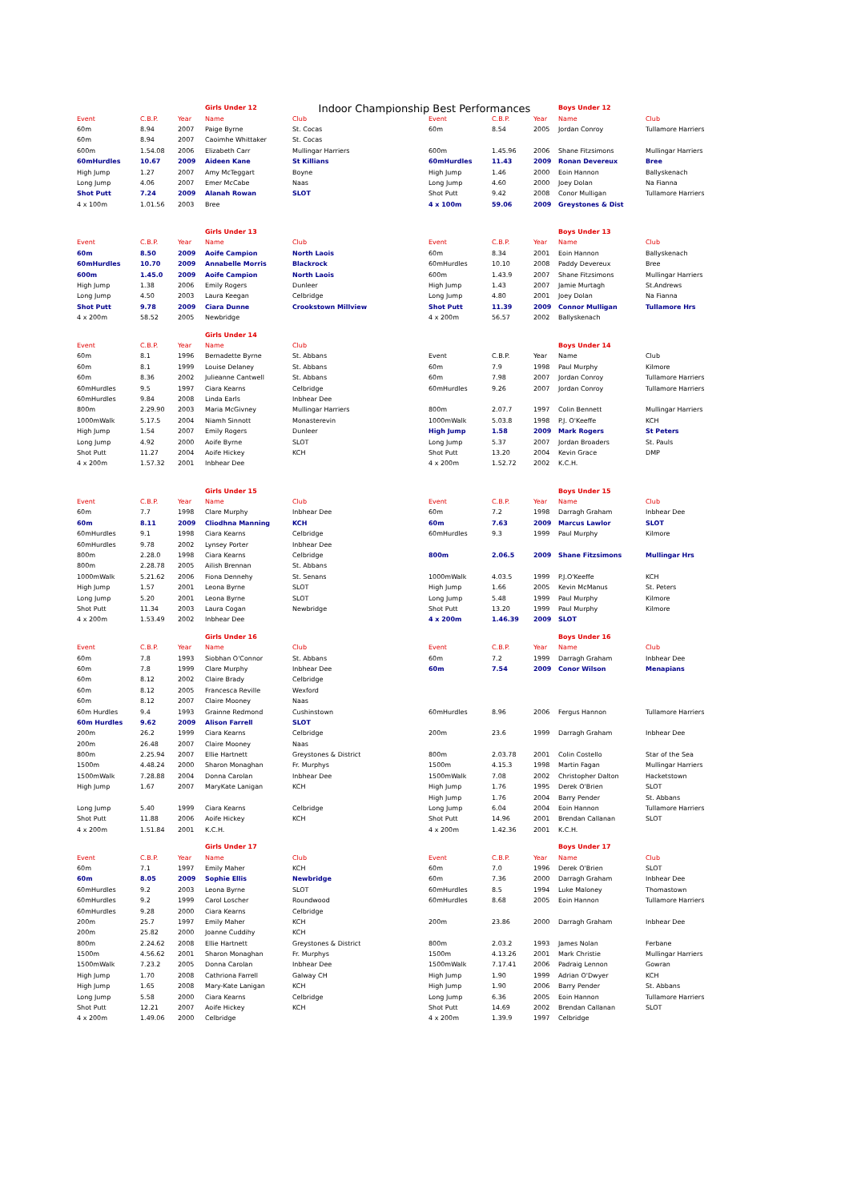Indoor Championship Best Performances
| | | | Girls Under 12 | | | | | Boys Under 12 | |
| Event | C.B.P. | Year | Name | Club | Event | C.B.P. | Year | Name | Club |
| 60m | 8.94 | 2007 | Paige Byrne | St. Cocas | 60m | 8.54 | 2005 | Jordan Conroy | Tullamore Harriers |
| 60m | 8.94 | 2007 | Caoimhe Whittaker | St. Cocas | | | | | |
| 600m | 1.54.08 | 2006 | Elizabeth Carr | Mullingar Harriers | 600m | 1.45.96 | 2006 | Shane Fitzsimons | Mullingar Harriers |
| 60mHurdles | 10.67 | 2009 | Aideen Kane | St Killians | 60mHurdles | 11.43 | 2009 | Ronan Devereux | Bree |
| High Jump | 1.27 | 2007 | Amy McTeggart | Boyne | High Jump | 1.46 | 2000 | Eoin Hannon | Ballyskenach |
| Long Jump | 4.06 | 2007 | Emer McCabe | Naas | Long Jump | 4.60 | 2000 | Joey Dolan | Na Fianna |
| Shot Putt | 7.24 | 2009 | Alanah Rowan | SLOT | Shot Putt | 9.42 | 2008 | Conor Mulligan | Tullamore Harriers |
| 4 x 100m | 1.01.56 | 2003 | Bree | | 4 x 100m | 59.06 | 2009 | Greystones & Dist | |
| | | | Girls Under 13 | | | | | Boys Under 13 | |
| Event | C.B.P. | Year | Name | Club | Event | C.B.P. | Year | Name | Club |
| 60m | 8.50 | 2009 | Aoife Campion | North Laois | 60m | 8.34 | 2001 | Eoin Hannon | Ballyskenach |
| 60mHurdles | 10.70 | 2009 | Annabelle Morris | Blackrock | 60mHurdles | 10.10 | 2008 | Paddy Devereux | Bree |
| 600m | 1.45.0 | 2009 | Aoife Campion | North Laois | 600m | 1.43.9 | 2007 | Shane Fitzsimons | Mullingar Harriers |
| High Jump | 1.38 | 2006 | Emily Rogers | Dunleer | High Jump | 1.43 | 2007 | Jamie Murtagh | St.Andrews |
| Long Jump | 4.50 | 2003 | Laura Keegan | Celbridge | Long Jump | 4.80 | 2001 | Joey Dolan | Na Fianna |
| Shot Putt | 9.78 | 2009 | Ciara Dunne | Crookstown Millview | Shot Putt | 11.39 | 2009 | Connor Mulligan | Tullamore Hrs |
| 4 x 200m | 58.52 | 2005 | Newbridge | | 4 x 200m | 56.57 | 2002 | Ballyskenach | |
| | | | Girls Under 14 | | | | | | |
| Event | C.B.P. | Year | Name | Club | | | | Boys Under 14 | |
| 60m | 8.1 | 1996 | Bernadette Byrne | St. Abbans | Event | C.B.P. | Year | Name | Club |
| 60m | 8.1 | 1999 | Louise Delaney | St. Abbans | 60m | 7.9 | 1998 | Paul Murphy | Kilmore |
| 60m | 8.36 | 2002 | Julieanne Cantwell | St. Abbans | 60m | 7.98 | 2007 | Jordan Conroy | Tullamore Harriers |
| 60mHurdles | 9.5 | 1997 | Ciara Kearns | Celbridge | 60mHurdles | 9.26 | 2007 | Jordan Conroy | Tullamore Harriers |
| 60mHurdles | 9.84 | 2008 | Linda Earls | Inbhear Dee | | | | | |
| 800m | 2.29.90 | 2003 | Maria McGivney | Mullingar Harriers | 800m | 2.07.7 | 1997 | Colin Bennett | Mullingar Harriers |
| 1000mWalk | 5.17.5 | 2004 | Niamh Sinnott | Monasterevin | 1000mWalk | 5.03.8 | 1998 | P.J. O'Keeffe | KCH |
| High Jump | 1.54 | 2007 | Emily Rogers | Dunleer | High Jump | 1.58 | 2009 | Mark Rogers | St Peters |
| Long Jump | 4.92 | 2000 | Aoife Byrne | SLOT | Long Jump | 5.37 | 2007 | Jordan Broaders | St. Pauls |
| Shot Putt | 11.27 | 2004 | Aoife Hickey | KCH | Shot Putt | 13.20 | 2004 | Kevin Grace | DMP |
| 4 x 200m | 1.57.32 | 2001 | Inbhear Dee | | 4 x 200m | 1.52.72 | 2002 | K.C.H. | |
| | | | Girls Under 15 | | | | | Boys Under 15 | |
| Event | C.B.P. | Year | Name | Club | Event | C.B.P. | Year | Name | Club |
| 60m | 7.7 | 1998 | Clare Murphy | Inbhear Dee | 60m | 7.2 | 1998 | Darragh Graham | Inbhear Dee |
| 60m | 8.11 | 2009 | Cliodhna Manning | KCH | 60m | 7.63 | 2009 | Marcus Lawlor | SLOT |
| 60mHurdles | 9.1 | 1998 | Ciara Kearns | Celbridge | 60mHurdles | 9.3 | 1999 | Paul Murphy | Kilmore |
| 60mHurdles | 9.78 | 2002 | Lynsey Porter | Inbhear Dee | | | | | |
| 800m | 2.28.0 | 1998 | Ciara Kearns | Celbridge | 800m | 2.06.5 | 2009 | Shane Fitzsimons | Mullingar Hrs |
| 800m | 2.28.78 | 2005 | Ailish Brennan | St. Abbans | | | | | |
| 1000mWalk | 5.21.62 | 2006 | Fiona Dennehy | St. Senans | 1000mWalk | 4.03.5 | 1999 | P.J.O'Keeffe | KCH |
| High Jump | 1.57 | 2001 | Leona Byrne | SLOT | High Jump | 1.66 | 2005 | Kevin McManus | St. Peters |
| Long Jump | 5.20 | 2001 | Leona Byrne | SLOT | Long Jump | 5.48 | 1999 | Paul Murphy | Kilmore |
| Shot Putt | 11.34 | 2003 | Laura Cogan | Newbridge | Shot Putt | 13.20 | 1999 | Paul Murphy | Kilmore |
| 4 x 200m | 1.53.49 | 2002 | Inbhear Dee | | 4 x 200m | 1.46.39 | 2009 | SLOT | |
| | | | Girls Under 16 | | | | | Boys Under 16 | |
| Event | C.B.P. | Year | Name | Club | Event | C.B.P. | Year | Name | Club |
| 60m | 7.8 | 1993 | Siobhan O'Connor | St. Abbans | 60m | 7.2 | 1999 | Darragh Graham | Inbhear Dee |
| 60m | 7.8 | 1999 | Clare Murphy | Inbhear Dee | 60m | 7.54 | 2009 | Conor Wilson | Menapians |
| 60m | 8.12 | 2002 | Claire Brady | Celbridge | | | | | |
| 60m | 8.12 | 2005 | Francesca Reville | Wexford | | | | | |
| 60m | 8.12 | 2007 | Claire Mooney | Naas | | | | | |
| 60m Hurdles | 9.4 | 1993 | Grainne Redmond | Cushinstown | 60mHurdles | 8.96 | 2006 | Fergus Hannon | Tullamore Harriers |
| 60m Hurdles | 9.62 | 2009 | Alison Farrell | SLOT | | | | | |
| 200m | 26.2 | 1999 | Ciara Kearns | Celbridge | 200m | 23.6 | 1999 | Darragh Graham | Inbhear Dee |
| 200m | 26.48 | 2007 | Claire Mooney | Naas | | | | | |
| 800m | 2.25.94 | 2007 | Ellie Hartnett | Greystones & District | 800m | 2.03.78 | 2001 | Colin Costello | Star of the Sea |
| 1500m | 4.48.24 | 2000 | Sharon Monaghan | Fr. Murphys | 1500m | 4.15.3 | 1998 | Martin Fagan | Mullingar Harriers |
| 1500mWalk | 7.28.88 | 2004 | Donna Carolan | Inbhear Dee | 1500mWalk | 7.08 | 2002 | Christopher Dalton | Hacketstown |
| High Jump | 1.67 | 2007 | MaryKate Lanigan | KCH | High Jump | 1.76 | 1995 | Derek O'Brien | SLOT |
| | | | | | High Jump | 1.76 | 2004 | Barry Pender | St. Abbans |
| Long Jump | 5.40 | 1999 | Ciara Kearns | Celbridge | Long Jump | 6.04 | 2004 | Eoin Hannon | Tullamore Harriers |
| Shot Putt | 11.88 | 2006 | Aoife Hickey | KCH | Shot Putt | 14.96 | 2001 | Brendan Callanan | SLOT |
| 4 x 200m | 1.51.84 | 2001 | K.C.H. | | 4 x 200m | 1.42.36 | 2001 | K.C.H. | |
| | | | Girls Under 17 | | | | | Boys Under 17 | |
| Event | C.B.P. | Year | Name | Club | Event | C.B.P. | Year | Name | Club |
| 60m | 7.1 | 1997 | Emily Maher | KCH | 60m | 7.0 | 1996 | Derek O'Brien | SLOT |
| 60m | 8.05 | 2009 | Sophie Ellis | Newbridge | 60m | 7.36 | 2000 | Darragh Graham | Inbhear Dee |
| 60mHurdles | 9.2 | 2003 | Leona Byrne | SLOT | 60mHurdles | 8.5 | 1994 | Luke Maloney | Thomastown |
| 60mHurdles | 9.2 | 1999 | Carol Loscher | Roundwood | 60mHurdles | 8.68 | 2005 | Eoin Hannon | Tullamore Harriers |
| 60mHurdles | 9.28 | 2000 | Ciara Kearns | Celbridge | | | | | |
| 200m | 25.7 | 1997 | Emily Maher | KCH | 200m | 23.86 | 2000 | Darragh Graham | Inbhear Dee |
| 200m | 25.82 | 2000 | Joanne Cuddihy | KCH | | | | | |
| 800m | 2.24.62 | 2008 | Ellie Hartnett | Greystones & District | 800m | 2.03.2 | 1993 | James Nolan | Ferbane |
| 1500m | 4.56.62 | 2001 | Sharon Monaghan | Fr. Murphys | 1500m | 4.13.26 | 2001 | Mark Christie | Mullingar Harriers |
| 1500mWalk | 7.23.2 | 2005 | Donna Carolan | Inbhear Dee | 1500mWalk | 7.17.41 | 2006 | Padraig Lennon | Gowran |
| High Jump | 1.70 | 2008 | Cathriona Farrell | Galway CH | High Jump | 1.90 | 1999 | Adrian O'Dwyer | KCH |
| High Jump | 1.65 | 2008 | Mary-Kate Lanigan | KCH | High Jump | 1.90 | 2006 | Barry Pender | St. Abbans |
| Long Jump | 5.58 | 2000 | Ciara Kearns | Celbridge | Long Jump | 6.36 | 2005 | Eoin Hannon | Tullamore Harriers |
| Shot Putt | 12.21 | 2007 | Aoife Hickey | KCH | Shot Putt | 14.69 | 2002 | Brendan Callanan | SLOT |
| 4 x 200m | 1.49.06 | 2000 | Celbridge | | 4 x 200m | 1.39.9 | 1997 | Celbridge | |